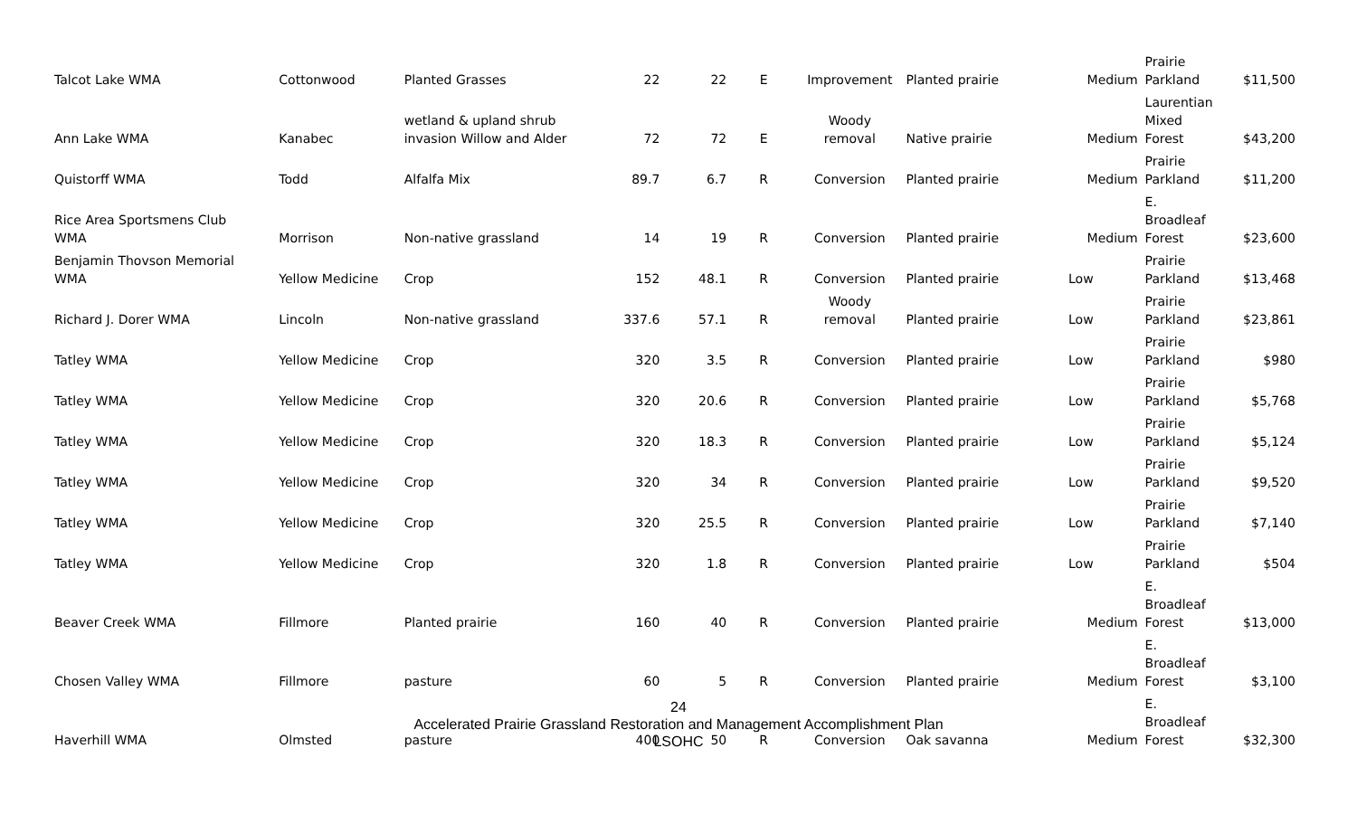| Talcot Lake WMA | Cottonwood | Planted Grasses | 22 | 22 | E | Improvement | Planted prairie | Medium | Prairie Parkland | $11,500 |
| Ann Lake WMA | Kanabec | wetland & upland shrub invasion Willow and Alder | 72 | 72 | E | Woody removal | Native prairie | Medium | Laurentian Mixed Forest | $43,200 |
| Quistorff WMA | Todd | Alfalfa Mix | 89.7 | 6.7 | R | Conversion | Planted prairie | Medium | Prairie Parkland | $11,200 |
| Rice Area Sportsmens Club WMA | Morrison | Non-native grassland | 14 | 19 | R | Conversion | Planted prairie | Medium | E. Broadleaf Forest | $23,600 |
| Benjamin Thovson Memorial WMA | Yellow Medicine | Crop | 152 | 48.1 | R | Conversion | Planted prairie | Low | Prairie Parkland | $13,468 |
| Richard J. Dorer WMA | Lincoln | Non-native grassland | 337.6 | 57.1 | R | Woody removal | Planted prairie | Low | Prairie Parkland | $23,861 |
| Tatley WMA | Yellow Medicine | Crop | 320 | 3.5 | R | Conversion | Planted prairie | Low | Prairie Parkland | $980 |
| Tatley WMA | Yellow Medicine | Crop | 320 | 20.6 | R | Conversion | Planted prairie | Low | Prairie Parkland | $5,768 |
| Tatley WMA | Yellow Medicine | Crop | 320 | 18.3 | R | Conversion | Planted prairie | Low | Prairie Parkland | $5,124 |
| Tatley WMA | Yellow Medicine | Crop | 320 | 34 | R | Conversion | Planted prairie | Low | Prairie Parkland | $9,520 |
| Tatley WMA | Yellow Medicine | Crop | 320 | 25.5 | R | Conversion | Planted prairie | Low | Prairie Parkland | $7,140 |
| Tatley WMA | Yellow Medicine | Crop | 320 | 1.8 | R | Conversion | Planted prairie | Low | Prairie Parkland | $504 |
| Beaver Creek WMA | Fillmore | Planted prairie | 160 | 40 | R | Conversion | Planted prairie | Medium | E. Broadleaf Forest | $13,000 |
| Chosen Valley WMA | Fillmore | pasture | 60 | 5 | R | Conversion | Planted prairie | Medium | E. Broadleaf Forest | $3,100 |
| Haverhill WMA | Olmsted | pasture | 400 | 50 | R | Conversion | Oak savanna | Medium | E. Broadleaf Forest | $32,300 |
24
Accelerated Prairie Grassland Restoration and Management Accomplishment Plan
LSOHC